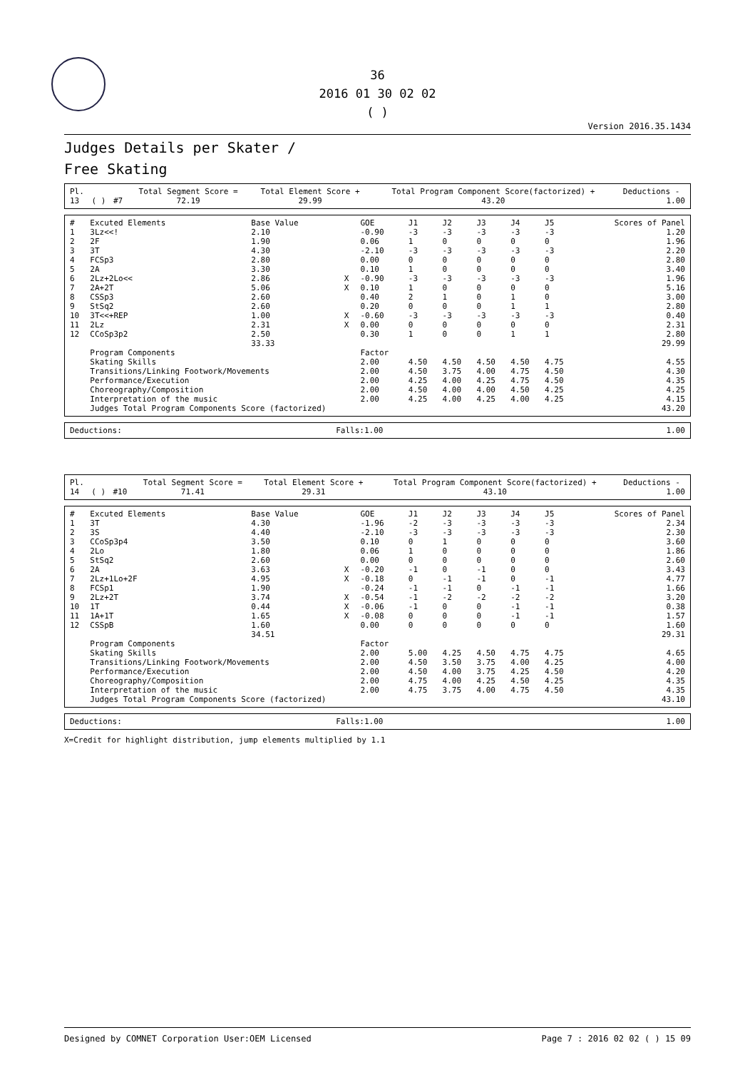36
2016 01 30 02 02
( )
Version 2016.35.1434
Judges Details per Skater /
Free Skating
| Pl. | | | Total Segment Score = | Total Element Score + | Total Program Component Score(factorized) + | Deductions - |
| 13 | ( ) | #7 | 72.19 | 29.99 | 43.20 | 1.00 |
| # | Excuted Elements | Base Value | | GOE | J1 | J2 | J3 | J4 | J5 | Scores of Panel |
| --- | --- | --- | --- | --- | --- | --- | --- | --- | --- | --- |
| 1 | 3Lz<<! | 2.10 | | -0.90 | -3 | -3 | -3 | -3 | -3 | 1.20 |
| 2 | 2F | 1.90 | | 0.06 | 1 | 0 | 0 | 0 | 0 | 1.96 |
| 3 | 3T | 4.30 | | -2.10 | -3 | -3 | -3 | -3 | -3 | 2.20 |
| 4 | FCSp3 | 2.80 | | 0.00 | 0 | 0 | 0 | 0 | 0 | 2.80 |
| 5 | 2A | 3.30 | | 0.10 | 1 | 0 | 0 | 0 | 0 | 3.40 |
| 6 | 2Lz+2Lo<< | 2.86 | X | -0.90 | -3 | -3 | -3 | -3 | -3 | 1.96 |
| 7 | 2A+2T | 5.06 | X | 0.10 | 1 | 0 | 0 | 0 | 0 | 5.16 |
| 8 | CSSp3 | 2.60 | | 0.40 | 2 | 1 | 0 | 1 | 0 | 3.00 |
| 9 | StSq2 | 2.60 | | 0.20 | 0 | 0 | 0 | 1 | 1 | 2.80 |
| 10 | 3T<<+REP | 1.00 | X | -0.60 | -3 | -3 | -3 | -3 | -3 | 0.40 |
| 11 | 2Lz | 2.31 | X | 0.00 | 0 | 0 | 0 | 0 | 0 | 2.31 |
| 12 | CCoSp3p2 | 2.50 | | 0.30 | 1 | 0 | 0 | 1 | 1 | 2.80 |
| | | 33.33 | | | | | | | | 29.99 |
| | Program Components | | | Factor | | | | | | |
| | Skating Skills | | | 2.00 | 4.50 | 4.50 | 4.50 | 4.50 | 4.75 | 4.55 |
| | Transitions/Linking Footwork/Movements | | | 2.00 | 4.50 | 3.75 | 4.00 | 4.75 | 4.50 | 4.30 |
| | Performance/Execution | | | 2.00 | 4.25 | 4.00 | 4.25 | 4.75 | 4.50 | 4.35 |
| | Choreography/Composition | | | 2.00 | 4.50 | 4.00 | 4.00 | 4.50 | 4.25 | 4.25 |
| | Interpretation of the music | | | 2.00 | 4.25 | 4.00 | 4.25 | 4.00 | 4.25 | 4.15 |
| | Judges Total Program Components Score (factorized) | | | | | | | | | 43.20 |
| Deductions: | Falls:1.00 | 1.00 |
| Pl. | | | Total Segment Score = | Total Element Score + | Total Program Component Score(factorized) + | Deductions - |
| 14 | ( ) | #10 | 71.41 | 29.31 | 43.10 | 1.00 |
| # | Excuted Elements | Base Value | | GOE | J1 | J2 | J3 | J4 | J5 | Scores of Panel |
| --- | --- | --- | --- | --- | --- | --- | --- | --- | --- | --- |
| 1 | 3T | 4.30 | | -1.96 | -2 | -3 | -3 | -3 | -3 | 2.34 |
| 2 | 3S | 4.40 | | -2.10 | -3 | -3 | -3 | -3 | -3 | 2.30 |
| 3 | CCoSp3p4 | 3.50 | | 0.10 | 0 | 1 | 0 | 0 | 0 | 3.60 |
| 4 | 2Lo | 1.80 | | 0.06 | 1 | 0 | 0 | 0 | 0 | 1.86 |
| 5 | StSq2 | 2.60 | | 0.00 | 0 | 0 | 0 | 0 | 0 | 2.60 |
| 6 | 2A | 3.63 | X | -0.20 | -1 | 0 | -1 | 0 | 0 | 3.43 |
| 7 | 2Lz+1Lo+2F | 4.95 | X | -0.18 | 0 | -1 | -1 | 0 | -1 | 4.77 |
| 8 | FCSp1 | 1.90 | | -0.24 | -1 | -1 | 0 | -1 | -1 | 1.66 |
| 9 | 2Lz+2T | 3.74 | X | -0.54 | -1 | -2 | -2 | -2 | -2 | 3.20 |
| 10 | 1T | 0.44 | X | -0.06 | -1 | 0 | 0 | -1 | -1 | 0.38 |
| 11 | 1A+1T | 1.65 | X | -0.08 | 0 | 0 | 0 | -1 | -1 | 1.57 |
| 12 | CSSpB | 1.60 | | 0.00 | 0 | 0 | 0 | 0 | 0 | 1.60 |
| | | 34.51 | | | | | | | | 29.31 |
| | Program Components | | | Factor | | | | | | |
| | Skating Skills | | | 2.00 | 5.00 | 4.25 | 4.50 | 4.75 | 4.75 | 4.65 |
| | Transitions/Linking Footwork/Movements | | | 2.00 | 4.50 | 3.50 | 3.75 | 4.00 | 4.25 | 4.00 |
| | Performance/Execution | | | 2.00 | 4.50 | 4.00 | 3.75 | 4.25 | 4.50 | 4.20 |
| | Choreography/Composition | | | 2.00 | 4.75 | 4.00 | 4.25 | 4.50 | 4.25 | 4.35 |
| | Interpretation of the music | | | 2.00 | 4.75 | 3.75 | 4.00 | 4.75 | 4.50 | 4.35 |
| | Judges Total Program Components Score (factorized) | | | | | | | | | 43.10 |
| Deductions: | Falls:1.00 | 1.00 |
X=Credit for highlight distribution, jump elements multiplied by 1.1
Designed by COMNET Corporation User:OEM Licensed Page 7 : 2016 02 02 ( ) 15 09